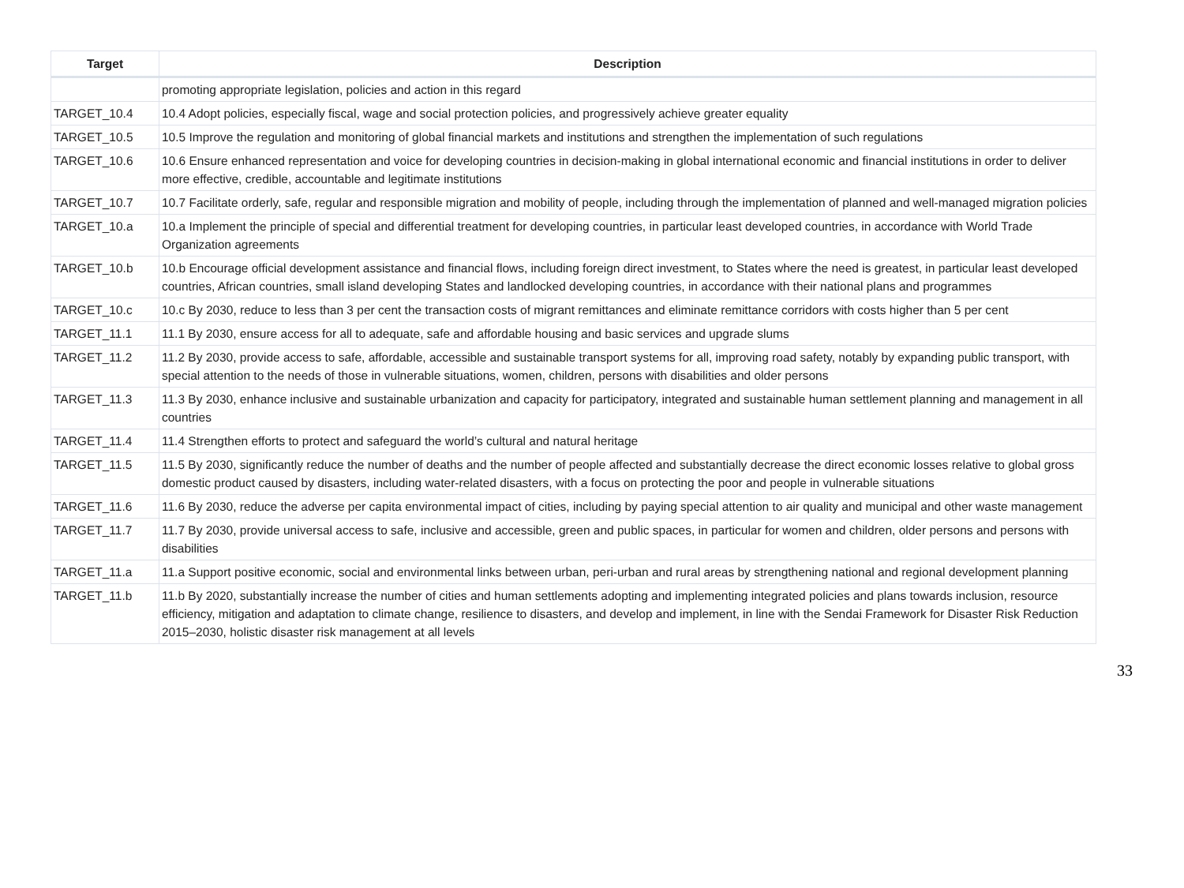| Target | Description |
| --- | --- |
| | promoting appropriate legislation, policies and action in this regard |
| TARGET_10.4 | 10.4 Adopt policies, especially fiscal, wage and social protection policies, and progressively achieve greater equality |
| TARGET_10.5 | 10.5 Improve the regulation and monitoring of global financial markets and institutions and strengthen the implementation of such regulations |
| TARGET_10.6 | 10.6 Ensure enhanced representation and voice for developing countries in decision-making in global international economic and financial institutions in order to deliver more effective, credible, accountable and legitimate institutions |
| TARGET_10.7 | 10.7 Facilitate orderly, safe, regular and responsible migration and mobility of people, including through the implementation of planned and well-managed migration policies |
| TARGET_10.a | 10.a Implement the principle of special and differential treatment for developing countries, in particular least developed countries, in accordance with World Trade Organization agreements |
| TARGET_10.b | 10.b Encourage official development assistance and financial flows, including foreign direct investment, to States where the need is greatest, in particular least developed countries, African countries, small island developing States and landlocked developing countries, in accordance with their national plans and programmes |
| TARGET_10.c | 10.c By 2030, reduce to less than 3 per cent the transaction costs of migrant remittances and eliminate remittance corridors with costs higher than 5 per cent |
| TARGET_11.1 | 11.1 By 2030, ensure access for all to adequate, safe and affordable housing and basic services and upgrade slums |
| TARGET_11.2 | 11.2 By 2030, provide access to safe, affordable, accessible and sustainable transport systems for all, improving road safety, notably by expanding public transport, with special attention to the needs of those in vulnerable situations, women, children, persons with disabilities and older persons |
| TARGET_11.3 | 11.3 By 2030, enhance inclusive and sustainable urbanization and capacity for participatory, integrated and sustainable human settlement planning and management in all countries |
| TARGET_11.4 | 11.4 Strengthen efforts to protect and safeguard the world’s cultural and natural heritage |
| TARGET_11.5 | 11.5 By 2030, significantly reduce the number of deaths and the number of people affected and substantially decrease the direct economic losses relative to global gross domestic product caused by disasters, including water-related disasters, with a focus on protecting the poor and people in vulnerable situations |
| TARGET_11.6 | 11.6 By 2030, reduce the adverse per capita environmental impact of cities, including by paying special attention to air quality and municipal and other waste management |
| TARGET_11.7 | 11.7 By 2030, provide universal access to safe, inclusive and accessible, green and public spaces, in particular for women and children, older persons and persons with disabilities |
| TARGET_11.a | 11.a Support positive economic, social and environmental links between urban, peri-urban and rural areas by strengthening national and regional development planning |
| TARGET_11.b | 11.b By 2020, substantially increase the number of cities and human settlements adopting and implementing integrated policies and plans towards inclusion, resource efficiency, mitigation and adaptation to climate change, resilience to disasters, and develop and implement, in line with the Sendai Framework for Disaster Risk Reduction 2015–2030, holistic disaster risk management at all levels |
33